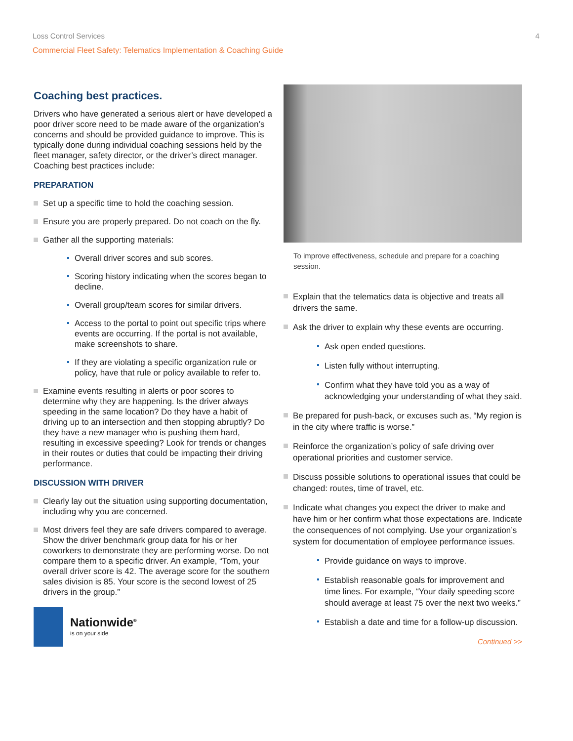Loss Control Services 4
Commercial Fleet Safety: Telematics Implementation & Coaching Guide
Coaching best practices.
Drivers who have generated a serious alert or have developed a poor driver score need to be made aware of the organization’s concerns and should be provided guidance to improve. This is typically done during individual coaching sessions held by the fleet manager, safety director, or the driver’s direct manager. Coaching best practices include:
PREPARATION
Set up a specific time to hold the coaching session.
Ensure you are properly prepared. Do not coach on the fly.
Gather all the supporting materials:
Overall driver scores and sub scores.
Scoring history indicating when the scores began to decline.
Overall group/team scores for similar drivers.
Access to the portal to point out specific trips where events are occurring. If the portal is not available, make screenshots to share.
If they are violating a specific organization rule or policy, have that rule or policy available to refer to.
Examine events resulting in alerts or poor scores to determine why they are happening. Is the driver always speeding in the same location? Do they have a habit of driving up to an intersection and then stopping abruptly? Do they have a new manager who is pushing them hard, resulting in excessive speeding? Look for trends or changes in their routes or duties that could be impacting their driving performance.
DISCUSSION WITH DRIVER
Clearly lay out the situation using supporting documentation, including why you are concerned.
Most drivers feel they are safe drivers compared to average. Show the driver benchmark group data for his or her coworkers to demonstrate they are performing worse. Do not compare them to a specific driver. An example, “Tom, your overall driver score is 42. The average score for the southern sales division is 85. Your score is the second lowest of 25 drivers in the group.”
Nationwide<sup>®</sup>
is on your side
To improve effectiveness, schedule and prepare for a coaching session.
Explain that the telematics data is objective and treats all drivers the same.
Ask the driver to explain why these events are occurring.
Ask open ended questions.
Listen fully without interrupting.
Confirm what they have told you as a way of acknowledging your understanding of what they said.
Be prepared for push-back, or excuses such as, “My region is in the city where traffic is worse.”
Reinforce the organization’s policy of safe driving over operational priorities and customer service.
Discuss possible solutions to operational issues that could be changed: routes, time of travel, etc.
Indicate what changes you expect the driver to make and have him or her confirm what those expectations are. Indicate the consequences of not complying. Use your organization’s system for documentation of employee performance issues.
Provide guidance on ways to improve.
Establish reasonable goals for improvement and time lines. For example, “Your daily speeding score should average at least 75 over the next two weeks.”
Establish a date and time for a follow-up discussion.
Continued >>